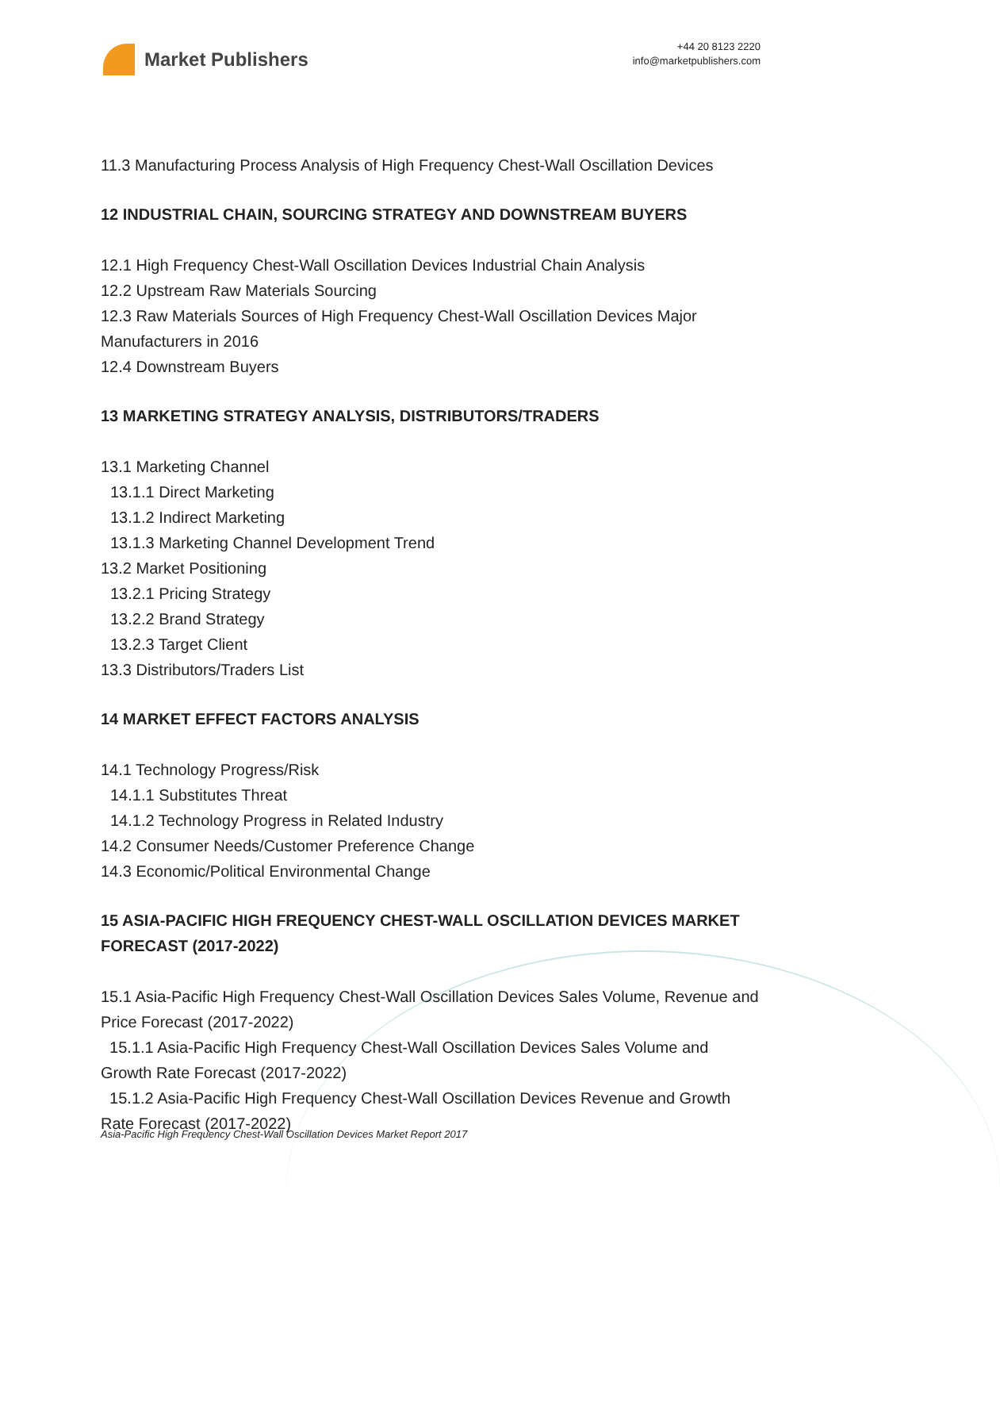Market Publishers
+44 20 8123 2220
info@marketpublishers.com
11.3 Manufacturing Process Analysis of High Frequency Chest-Wall Oscillation Devices
12 INDUSTRIAL CHAIN, SOURCING STRATEGY AND DOWNSTREAM BUYERS
12.1 High Frequency Chest-Wall Oscillation Devices Industrial Chain Analysis
12.2 Upstream Raw Materials Sourcing
12.3 Raw Materials Sources of High Frequency Chest-Wall Oscillation Devices Major Manufacturers in 2016
12.4 Downstream Buyers
13 MARKETING STRATEGY ANALYSIS, DISTRIBUTORS/TRADERS
13.1 Marketing Channel
13.1.1 Direct Marketing
13.1.2 Indirect Marketing
13.1.3 Marketing Channel Development Trend
13.2 Market Positioning
13.2.1 Pricing Strategy
13.2.2 Brand Strategy
13.2.3 Target Client
13.3 Distributors/Traders List
14 MARKET EFFECT FACTORS ANALYSIS
14.1 Technology Progress/Risk
14.1.1 Substitutes Threat
14.1.2 Technology Progress in Related Industry
14.2 Consumer Needs/Customer Preference Change
14.3 Economic/Political Environmental Change
15 ASIA-PACIFIC HIGH FREQUENCY CHEST-WALL OSCILLATION DEVICES MARKET FORECAST (2017-2022)
15.1 Asia-Pacific High Frequency Chest-Wall Oscillation Devices Sales Volume, Revenue and Price Forecast (2017-2022)
15.1.1 Asia-Pacific High Frequency Chest-Wall Oscillation Devices Sales Volume and Growth Rate Forecast (2017-2022)
15.1.2 Asia-Pacific High Frequency Chest-Wall Oscillation Devices Revenue and Growth Rate Forecast (2017-2022)
Asia-Pacific High Frequency Chest-Wall Oscillation Devices Market Report 2017